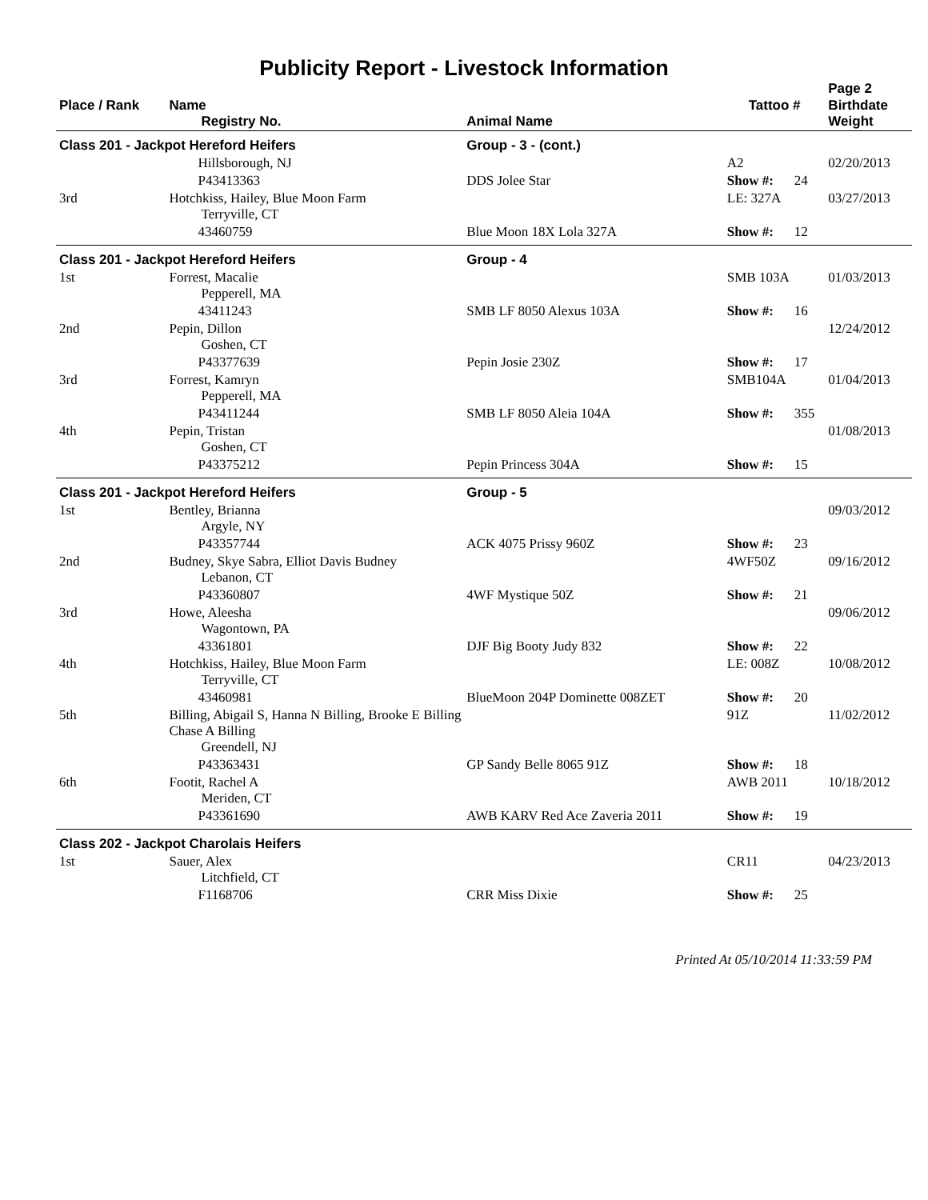Publicity Report - Livestock Information
Page 2
| Place / Rank | Name Registry No. | Animal Name | Tattoo # | | Birthdate Weight |
| --- | --- | --- | --- | --- | --- |
| Class 201 - Jackpot Hereford Heifers | | Group - 3 - (cont.) | | | |
| | Hillsborough, NJ | | A2 | | 02/20/2013 |
| | P43413363 | DDS Jolee Star | Show #: | 24 | |
| 3rd | Hotchkiss, Hailey, Blue Moon Farm Terryville, CT | | LE: 327A | | 03/27/2013 |
| | 43460759 | Blue Moon 18X Lola 327A | Show #: | 12 | |
| Class 201 - Jackpot Hereford Heifers | | Group - 4 | | | |
| 1st | Forrest, Macalie Pepperell, MA | | SMB 103A | | 01/03/2013 |
| | 43411243 | SMB LF 8050 Alexus 103A | Show #: | 16 | |
| 2nd | Pepin, Dillon Goshen, CT | | | | 12/24/2012 |
| | P43377639 | Pepin Josie 230Z | Show #: | 17 | |
| 3rd | Forrest, Kamryn Pepperell, MA | | SMB104A | | 01/04/2013 |
| | P43411244 | SMB LF 8050 Aleia 104A | Show #: | 355 | |
| 4th | Pepin, Tristan Goshen, CT | | | | 01/08/2013 |
| | P43375212 | Pepin Princess 304A | Show #: | 15 | |
| Class 201 - Jackpot Hereford Heifers | | Group - 5 | | | |
| 1st | Bentley, Brianna Argyle, NY | | | | 09/03/2012 |
| | P43357744 | ACK 4075 Prissy 960Z | Show #: | 23 | |
| 2nd | Budney, Skye Sabra, Elliot Davis Budney Lebanon, CT | | 4WF50Z | | 09/16/2012 |
| | P43360807 | 4WF Mystique 50Z | Show #: | 21 | |
| 3rd | Howe, Aleesha Wagontown, PA | | | | 09/06/2012 |
| | 43361801 | DJF Big Booty Judy 832 | Show #: | 22 | |
| 4th | Hotchkiss, Hailey, Blue Moon Farm Terryville, CT | | LE: 008Z | | 10/08/2012 |
| | 43460981 | BlueMoon 204P Dominette 008ZET | Show #: | 20 | |
| 5th | Billing, Abigail S, Hanna N Billing, Brooke E Billing Chase A Billing Greendell, NJ | | 91Z | | 11/02/2012 |
| | P43363431 | GP Sandy Belle 8065 91Z | Show #: | 18 | |
| 6th | Footit, Rachel A Meriden, CT | | AWB 2011 | | 10/18/2012 |
| | P43361690 | AWB KARV Red Ace Zaveria 2011 | Show #: | 19 | |
| Class 202 - Jackpot Charolais Heifers | | | | | |
| 1st | Sauer, Alex Litchfield, CT | | CR11 | | 04/23/2013 |
| | F1168706 | CRR Miss Dixie | Show #: | 25 | |
Printed At 05/10/2014 11:33:59 PM